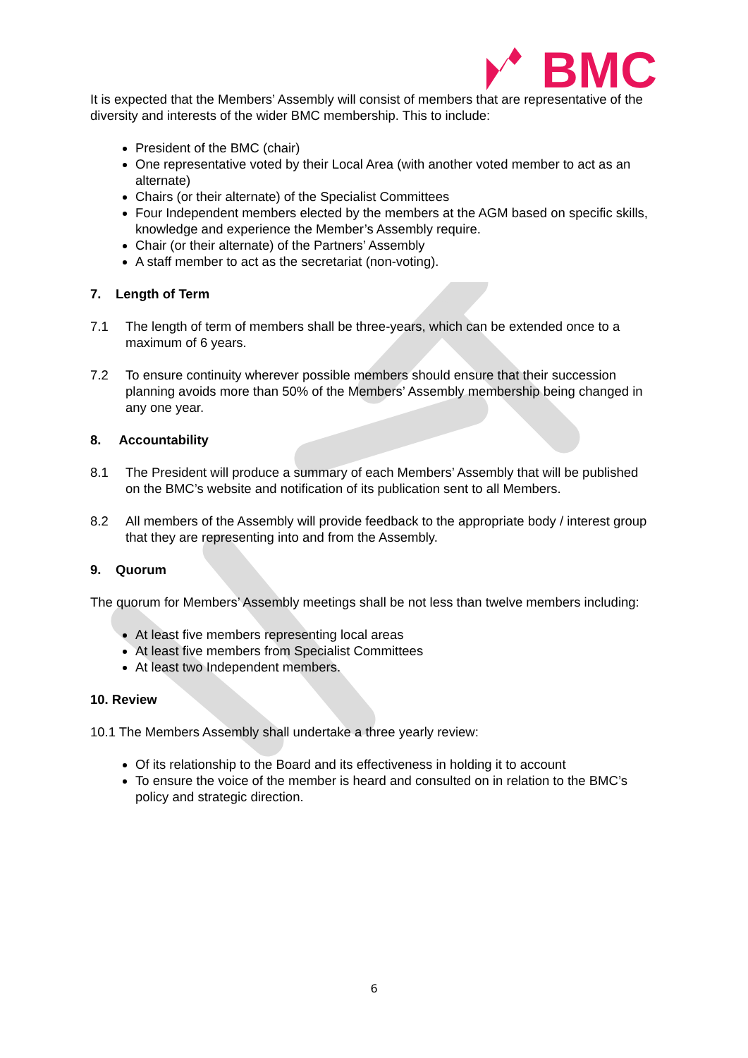BMC
It is expected that the Members’ Assembly will consist of members that are representative of the diversity and interests of the wider BMC membership. This to include:
President of the BMC (chair)
One representative voted by their Local Area (with another voted member to act as an alternate)
Chairs (or their alternate) of the Specialist Committees
Four Independent members elected by the members at the AGM based on specific skills, knowledge and experience the Member’s Assembly require.
Chair (or their alternate) of the Partners’ Assembly
A staff member to act as the secretariat (non-voting).
7. Length of Term
7.1 The length of term of members shall be three-years, which can be extended once to a maximum of 6 years.
7.2 To ensure continuity wherever possible members should ensure that their succession planning avoids more than 50% of the Members’ Assembly membership being changed in any one year.
8. Accountability
8.1 The President will produce a summary of each Members’ Assembly that will be published on the BMC’s website and notification of its publication sent to all Members.
8.2 All members of the Assembly will provide feedback to the appropriate body / interest group that they are representing into and from the Assembly.
9. Quorum
The quorum for Members’ Assembly meetings shall be not less than twelve members including:
At least five members representing local areas
At least five members from Specialist Committees
At least two Independent members.
10. Review
10.1 The Members Assembly shall undertake a three yearly review:
Of its relationship to the Board and its effectiveness in holding it to account
To ensure the voice of the member is heard and consulted on in relation to the BMC’s policy and strategic direction.
6